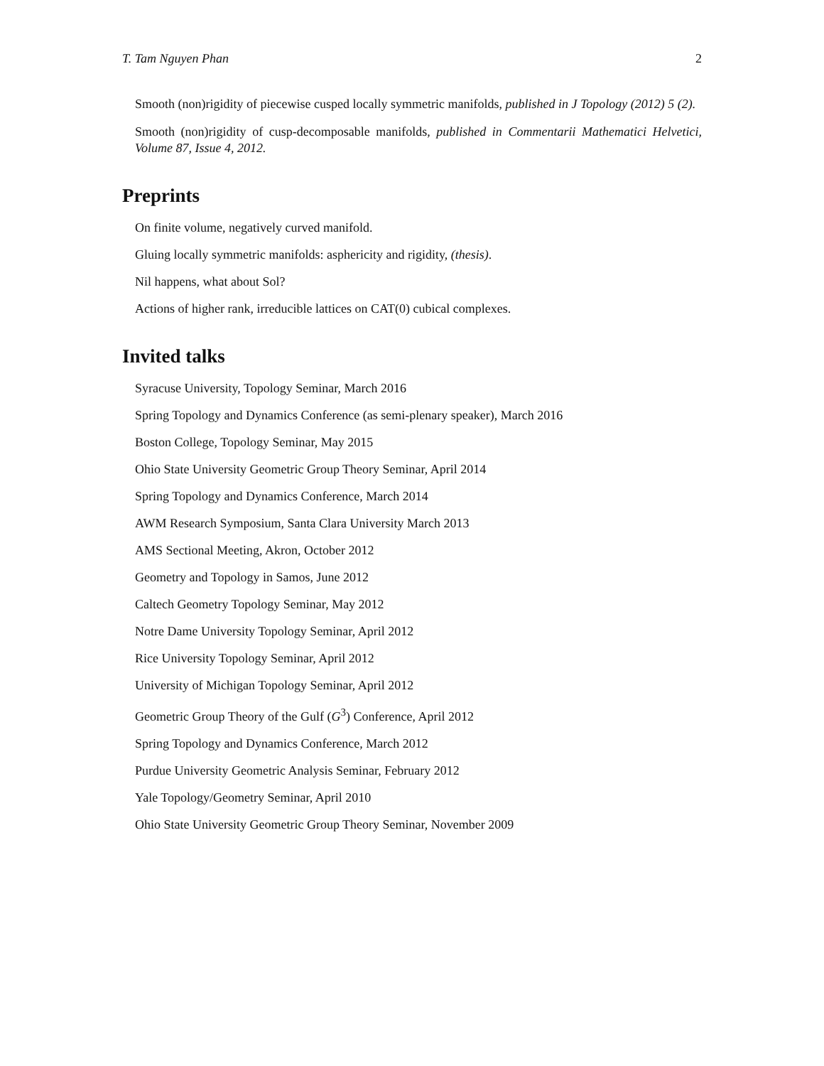T. Tam Nguyen Phan 2
Smooth (non)rigidity of piecewise cusped locally symmetric manifolds, published in J Topology (2012) 5 (2).
Smooth (non)rigidity of cusp-decomposable manifolds, published in Commentarii Mathematici Helvetici, Volume 87, Issue 4, 2012.
Preprints
On finite volume, negatively curved manifold.
Gluing locally symmetric manifolds: asphericity and rigidity, (thesis).
Nil happens, what about Sol?
Actions of higher rank, irreducible lattices on CAT(0) cubical complexes.
Invited talks
Syracuse University, Topology Seminar, March 2016
Spring Topology and Dynamics Conference (as semi-plenary speaker), March 2016
Boston College, Topology Seminar, May 2015
Ohio State University Geometric Group Theory Seminar, April 2014
Spring Topology and Dynamics Conference, March 2014
AWM Research Symposium, Santa Clara University March 2013
AMS Sectional Meeting, Akron, October 2012
Geometry and Topology in Samos, June 2012
Caltech Geometry Topology Seminar, May 2012
Notre Dame University Topology Seminar, April 2012
Rice University Topology Seminar, April 2012
University of Michigan Topology Seminar, April 2012
Geometric Group Theory of the Gulf (G<sup>3</sup>) Conference, April 2012
Spring Topology and Dynamics Conference, March 2012
Purdue University Geometric Analysis Seminar, February 2012
Yale Topology/Geometry Seminar, April 2010
Ohio State University Geometric Group Theory Seminar, November 2009